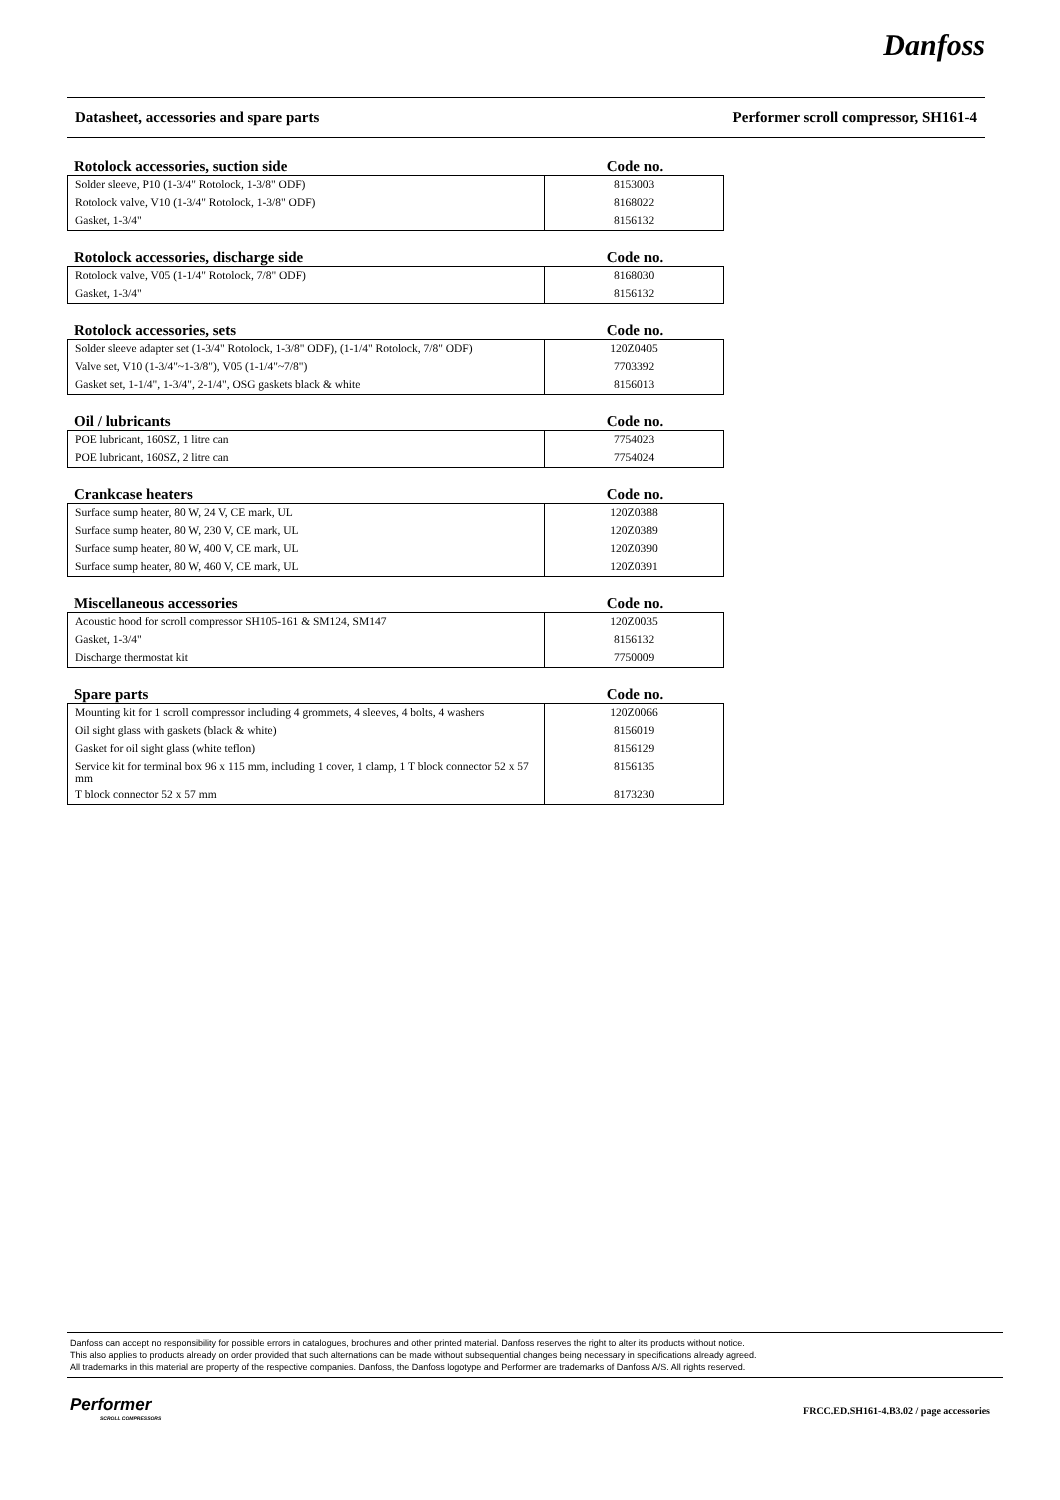Danfoss
Datasheet, accessories and spare parts Performer scroll compressor, SH161-4
Rotolock accessories, suction side Code no.
| Solder sleeve, P10 (1-3/4" Rotolock, 1-3/8" ODF) | 8153003 |
| Rotolock valve, V10 (1-3/4" Rotolock, 1-3/8" ODF) | 8168022 |
| Gasket, 1-3/4" | 8156132 |
Rotolock accessories, discharge side Code no.
| Rotolock valve, V05 (1-1/4" Rotolock, 7/8" ODF) | 8168030 |
| Gasket, 1-3/4" | 8156132 |
Rotolock accessories, sets Code no.
| Solder sleeve adapter set (1-3/4" Rotolock, 1-3/8" ODF), (1-1/4" Rotolock, 7/8" ODF) | 120Z0405 |
| Valve set, V10 (1-3/4"~1-3/8"), V05 (1-1/4"~7/8") | 7703392 |
| Gasket set, 1-1/4", 1-3/4", 2-1/4", OSG gaskets black & white | 8156013 |
Oil / lubricants Code no.
| POE lubricant, 160SZ, 1 litre can | 7754023 |
| POE lubricant, 160SZ, 2 litre can | 7754024 |
Crankcase heaters Code no.
| Surface sump heater, 80 W, 24 V, CE mark, UL | 120Z0388 |
| Surface sump heater, 80 W, 230 V, CE mark, UL | 120Z0389 |
| Surface sump heater, 80 W, 400 V, CE mark, UL | 120Z0390 |
| Surface sump heater, 80 W, 460 V, CE mark, UL | 120Z0391 |
Miscellaneous accessories Code no.
| Acoustic hood for scroll compressor SH105-161 & SM124, SM147 | 120Z0035 |
| Gasket, 1-3/4" | 8156132 |
| Discharge thermostat kit | 7750009 |
Spare parts Code no.
| Mounting kit for 1 scroll compressor including 4 grommets, 4 sleeves, 4 bolts, 4 washers | 120Z0066 |
| Oil sight glass with gaskets (black & white) | 8156019 |
| Gasket for oil sight glass (white teflon) | 8156129 |
| Service kit for terminal box 96 x 115 mm, including 1 cover, 1 clamp, 1 T block connector 52 x 57 mm | 8156135 |
| T block connector 52 x 57 mm | 8173230 |
Danfoss can accept no responsibility for possible errors in catalogues, brochures and other printed material. Danfoss reserves the right to alter its products without notice.
This also applies to products already on order provided that such alternations can be made without subsequential changes being necessary in specifications already agreed.
All trademarks in this material are property of the respective companies. Danfoss, the Danfoss logotype and Performer are trademarks of Danfoss A/S. All rights reserved.
Performer
SCROLL COMPRESSORS
FRCC.ED.SH161-4.B3.02 / page accessories